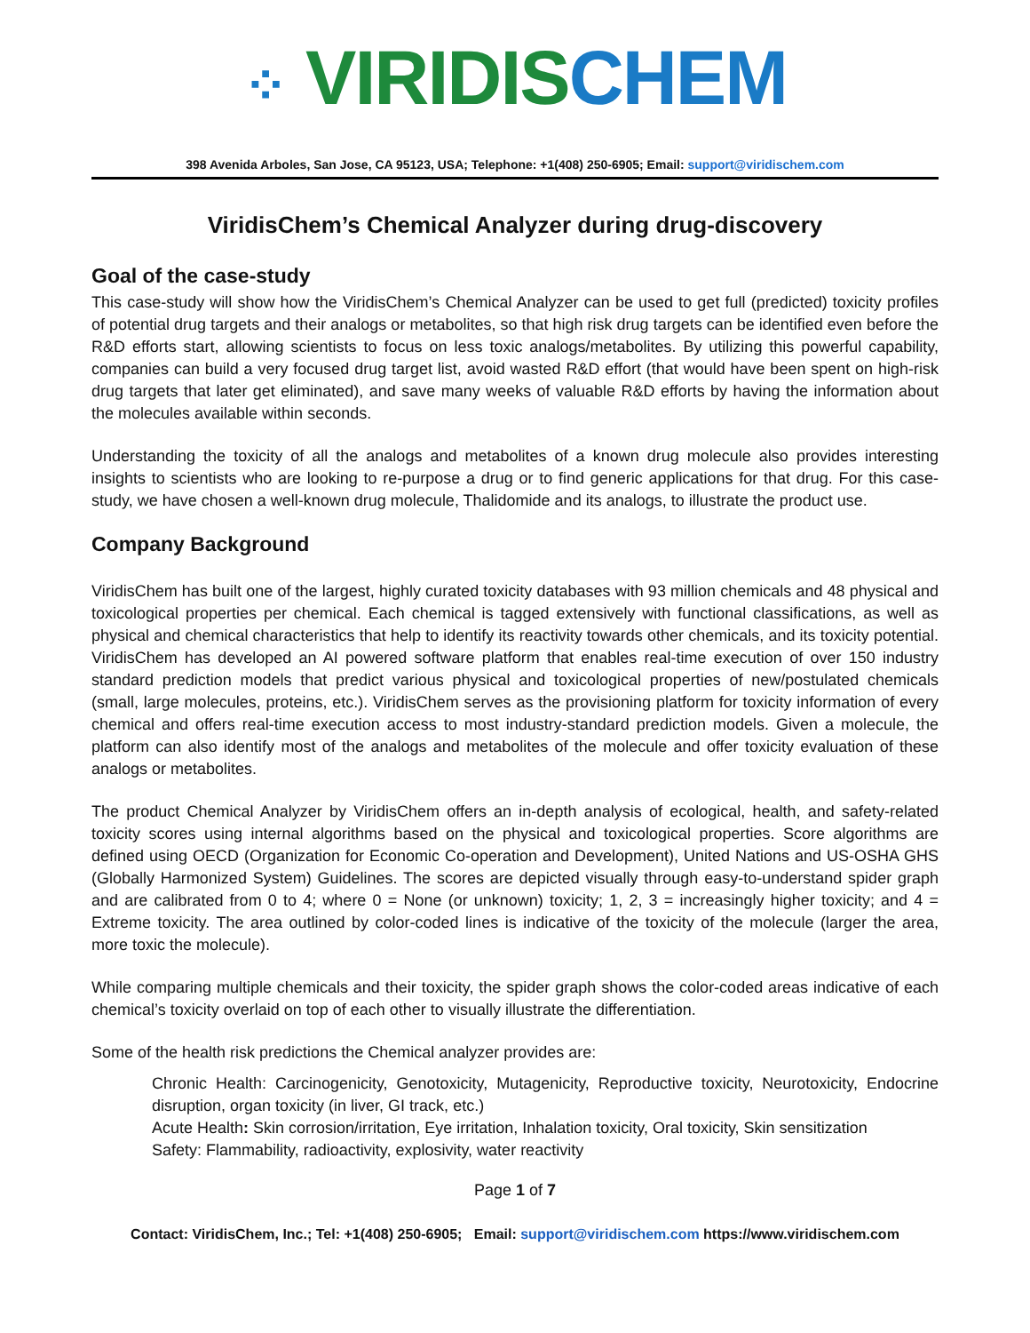⁘ VIRIDIS CHEM
398 Avenida Arboles, San Jose, CA 95123, USA; Telephone: +1(408) 250-6905; Email: support@viridischem.com
ViridisChem’s Chemical Analyzer during drug-discovery
Goal of the case-study
This case-study will show how the ViridisChem’s Chemical Analyzer can be used to get full (predicted) toxicity profiles of potential drug targets and their analogs or metabolites, so that high risk drug targets can be identified even before the R&D efforts start, allowing scientists to focus on less toxic analogs/metabolites. By utilizing this powerful capability, companies can build a very focused drug target list, avoid wasted R&D effort (that would have been spent on high-risk drug targets that later get eliminated), and save many weeks of valuable R&D efforts by having the information about the molecules available within seconds.
Understanding the toxicity of all the analogs and metabolites of a known drug molecule also provides interesting insights to scientists who are looking to re-purpose a drug or to find generic applications for that drug. For this case-study, we have chosen a well-known drug molecule, Thalidomide and its analogs, to illustrate the product use.
Company Background
ViridisChem has built one of the largest, highly curated toxicity databases with 93 million chemicals and 48 physical and toxicological properties per chemical. Each chemical is tagged extensively with functional classifications, as well as physical and chemical characteristics that help to identify its reactivity towards other chemicals, and its toxicity potential. ViridisChem has developed an AI powered software platform that enables real-time execution of over 150 industry standard prediction models that predict various physical and toxicological properties of new/postulated chemicals (small, large molecules, proteins, etc.). ViridisChem serves as the provisioning platform for toxicity information of every chemical and offers real-time execution access to most industry-standard prediction models. Given a molecule, the platform can also identify most of the analogs and metabolites of the molecule and offer toxicity evaluation of these analogs or metabolites.
The product Chemical Analyzer by ViridisChem offers an in-depth analysis of ecological, health, and safety-related toxicity scores using internal algorithms based on the physical and toxicological properties. Score algorithms are defined using OECD (Organization for Economic Co-operation and Development), United Nations and US-OSHA GHS (Globally Harmonized System) Guidelines. The scores are depicted visually through easy-to-understand spider graph and are calibrated from 0 to 4; where 0 = None (or unknown) toxicity; 1, 2, 3 = increasingly higher toxicity; and 4 = Extreme toxicity. The area outlined by color-coded lines is indicative of the toxicity of the molecule (larger the area, more toxic the molecule).
While comparing multiple chemicals and their toxicity, the spider graph shows the color-coded areas indicative of each chemical’s toxicity overlaid on top of each other to visually illustrate the differentiation.
Some of the health risk predictions the Chemical analyzer provides are:
Chronic Health: Carcinogenicity, Genotoxicity, Mutagenicity, Reproductive toxicity, Neurotoxicity, Endocrine disruption, organ toxicity (in liver, GI track, etc.)
Acute Health: Skin corrosion/irritation, Eye irritation, Inhalation toxicity, Oral toxicity, Skin sensitization
Safety: Flammability, radioactivity, explosivity, water reactivity
Page 1 of 7
Contact: ViridisChem, Inc.; Tel: +1(408) 250-6905; Email: support@viridischem.com https://www.viridischem.com